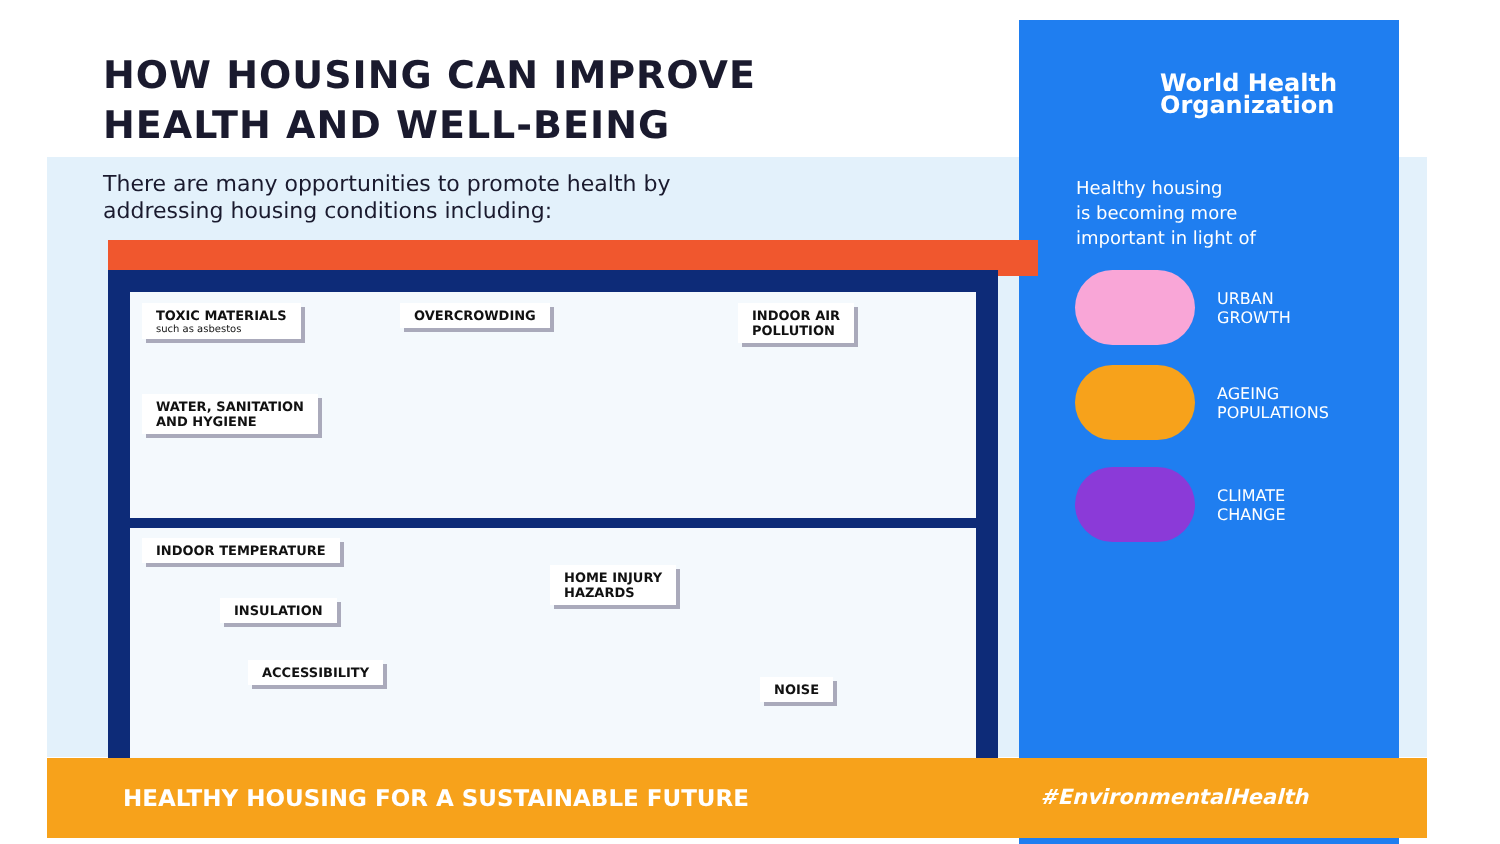HOW HOUSING CAN IMPROVE
HEALTH AND WELL-BEING
There are many opportunities to promote health by
addressing housing conditions including:
TOXIC MATERIALS
such as asbestos
OVERCROWDING
INDOOR AIR
POLLUTION
WATER, SANITATION
AND HYGIENE
INDOOR TEMPERATURE
HOME INJURY
HAZARDS
INSULATION
ACCESSIBILITY
NOISE
World Health
Organization
Healthy housing
is becoming more
important in light of
URBAN
GROWTH
AGEING
POPULATIONS
CLIMATE
CHANGE
HEALTHY HOUSING FOR A SUSTAINABLE FUTURE
#EnvironmentalHealth